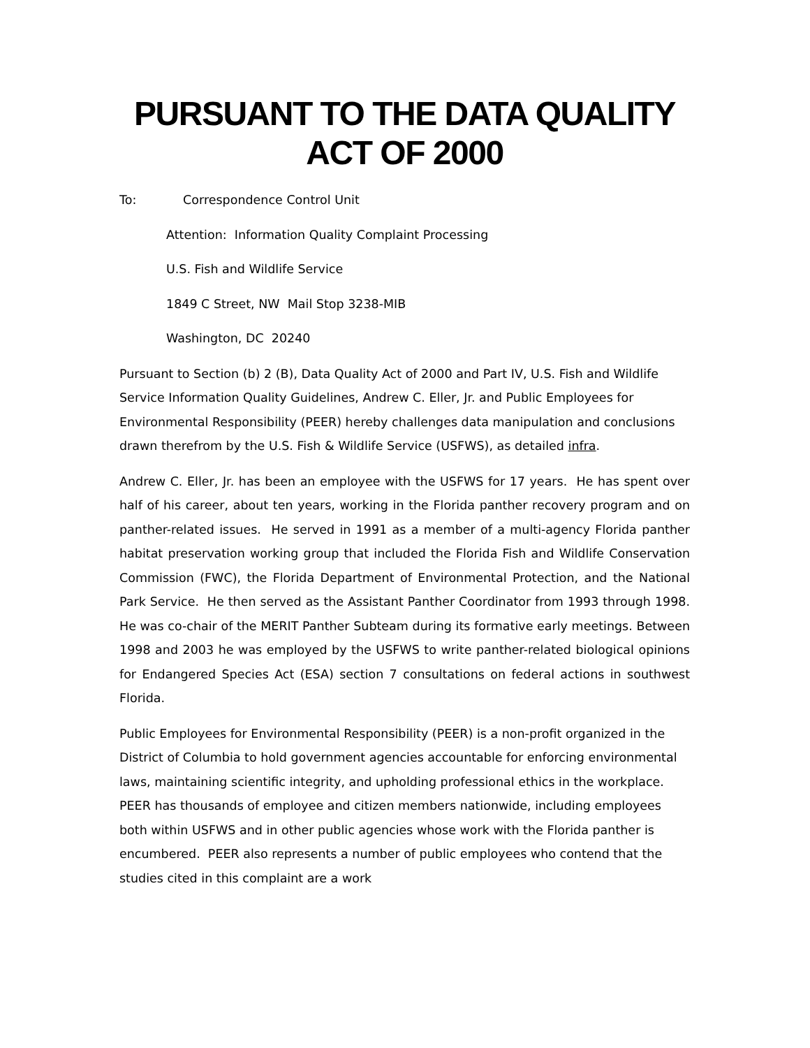PURSUANT TO THE DATA QUALITY ACT OF 2000
To: Correspondence Control Unit
Attention: Information Quality Complaint Processing
U.S. Fish and Wildlife Service
1849 C Street, NW Mail Stop 3238-MIB
Washington, DC 20240
Pursuant to Section (b) 2 (B), Data Quality Act of 2000 and Part IV, U.S. Fish and Wildlife Service Information Quality Guidelines, Andrew C. Eller, Jr. and Public Employees for Environmental Responsibility (PEER) hereby challenges data manipulation and conclusions drawn therefrom by the U.S. Fish & Wildlife Service (USFWS), as detailed infra.
Andrew C. Eller, Jr. has been an employee with the USFWS for 17 years. He has spent over half of his career, about ten years, working in the Florida panther recovery program and on panther-related issues. He served in 1991 as a member of a multi-agency Florida panther habitat preservation working group that included the Florida Fish and Wildlife Conservation Commission (FWC), the Florida Department of Environmental Protection, and the National Park Service. He then served as the Assistant Panther Coordinator from 1993 through 1998. He was co-chair of the MERIT Panther Subteam during its formative early meetings. Between 1998 and 2003 he was employed by the USFWS to write panther-related biological opinions for Endangered Species Act (ESA) section 7 consultations on federal actions in southwest Florida.
Public Employees for Environmental Responsibility (PEER) is a non-profit organized in the District of Columbia to hold government agencies accountable for enforcing environmental laws, maintaining scientific integrity, and upholding professional ethics in the workplace. PEER has thousands of employee and citizen members nationwide, including employees both within USFWS and in other public agencies whose work with the Florida panther is encumbered. PEER also represents a number of public employees who contend that the studies cited in this complaint are a work